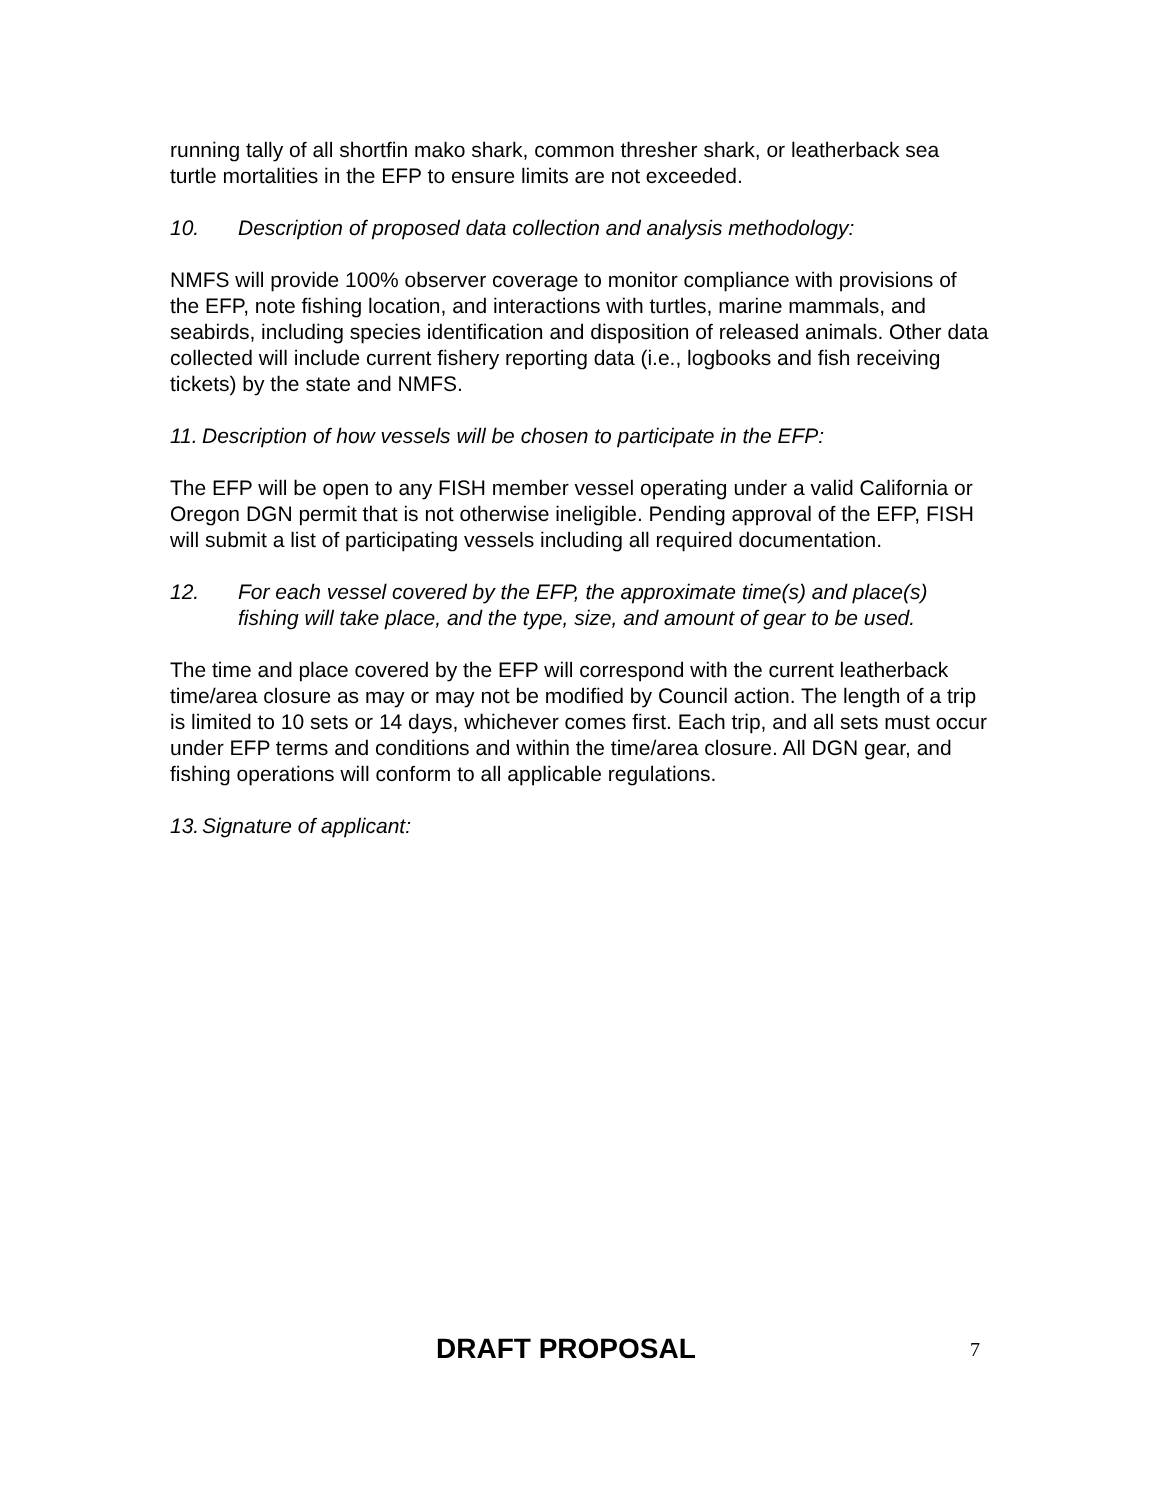running tally of all shortfin mako shark, common thresher shark, or leatherback sea turtle mortalities in the EFP to ensure limits are not exceeded.
10. Description of proposed data collection and analysis methodology:
NMFS will provide 100% observer coverage to monitor compliance with provisions of the EFP, note fishing location, and interactions with turtles, marine mammals, and seabirds, including species identification and disposition of released animals. Other data collected will include current fishery reporting data (i.e., logbooks and fish receiving tickets) by the state and NMFS.
11. Description of how vessels will be chosen to participate in the EFP:
The EFP will be open to any FISH member vessel operating under a valid California or Oregon DGN permit that is not otherwise ineligible. Pending approval of the EFP, FISH will submit a list of participating vessels including all required documentation.
12. For each vessel covered by the EFP, the approximate time(s) and place(s) fishing will take place, and the type, size, and amount of gear to be used.
The time and place covered by the EFP will correspond with the current leatherback time/area closure as may or may not be modified by Council action. The length of a trip is limited to 10 sets or 14 days, whichever comes first. Each trip, and all sets must occur under EFP terms and conditions and within the time/area closure. All DGN gear, and fishing operations will conform to all applicable regulations.
13. Signature of applicant:
DRAFT PROPOSAL 7